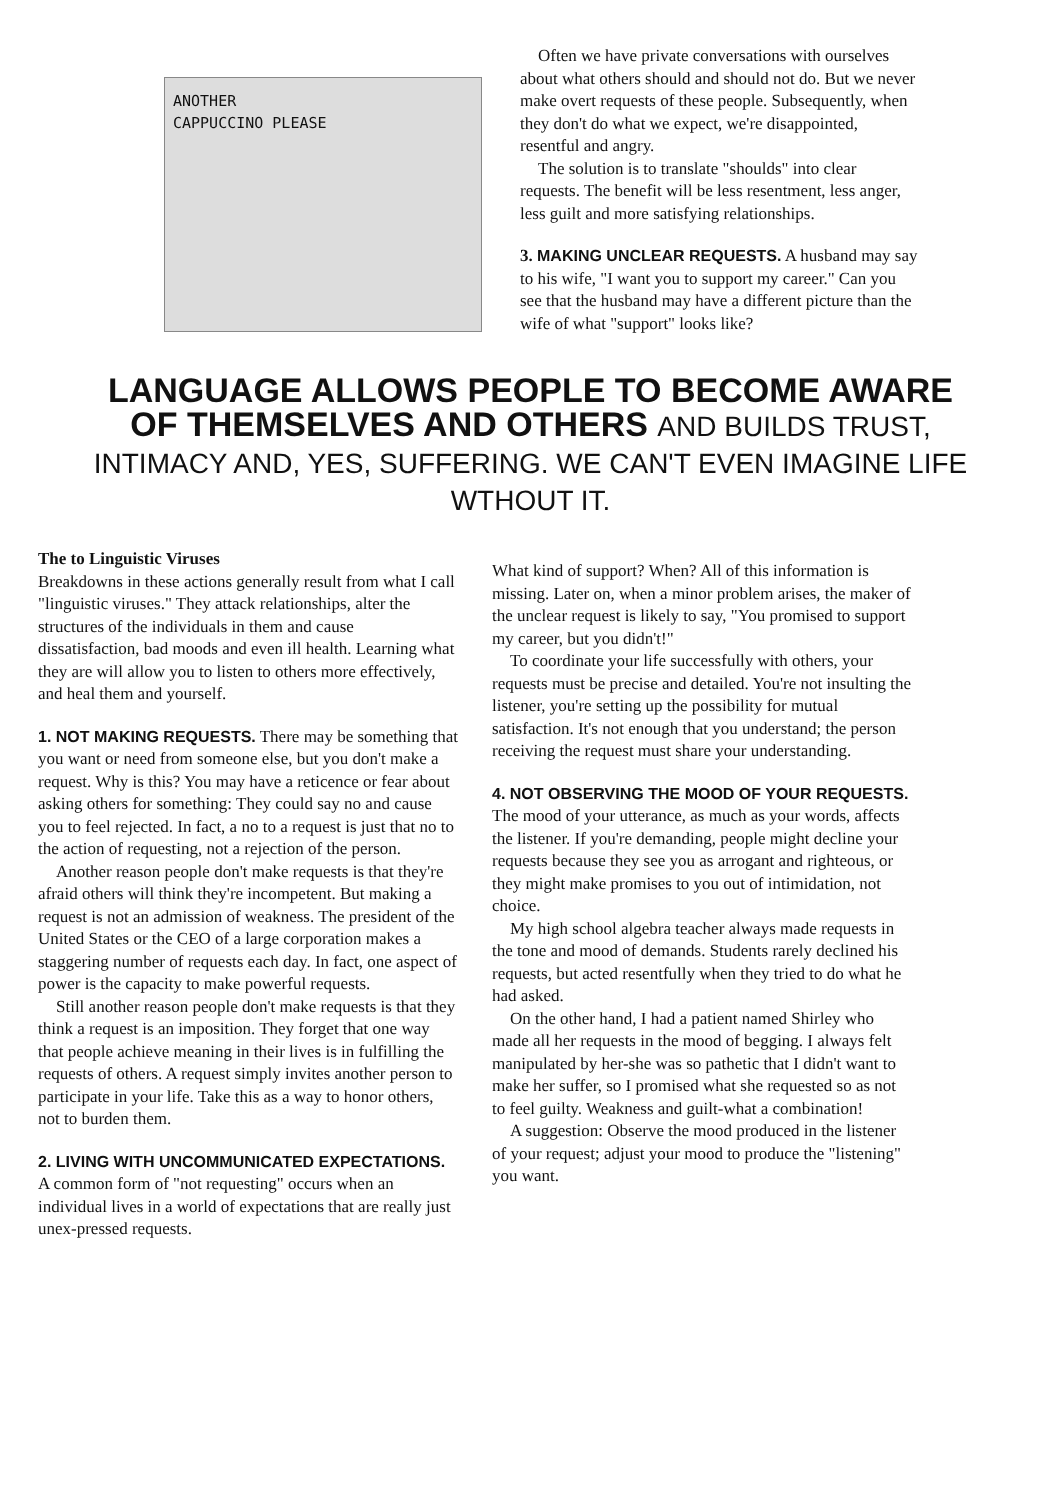ANOTHER
CAPPUCCINO PLEASE
Often we have private conversations with ourselves about what others should and should not do. But we never make overt requests of these people. Subsequently, when they don't do what we expect, we're disappointed, resentful and angry.
The solution is to translate "shoulds" into clear requests. The benefit will be less resentment, less anger, less guilt and more satisfying relationships.
3. MAKING UNCLEAR REQUESTS. A husband may say to his wife, "I want you to support my career." Can you see that the husband may have a different picture than the wife of what "support" looks like?
LANGUAGE ALLOWS PEOPLE TO BECOME AWARE OF THEMSELVES AND OTHERS AND BUILDS TRUST, INTIMACY AND, YES, SUFFERING. WE CAN'T EVEN IMAGINE LIFE WTHOUT IT.
The to Linguistic Viruses
Breakdowns in these actions generally result from what I call "linguistic viruses." They attack relationships, alter the structures of the individuals in them and cause dissatisfaction, bad moods and even ill health. Learning what they are will allow you to listen to others more effectively, and heal them and yourself.
1. NOT MAKING REQUESTS. There may be something that you want or need from someone else, but you don't make a request. Why is this? You may have a reticence or fear about asking others for something: They could say no and cause you to feel rejected. In fact, a no to a request is just that no to the action of requesting, not a rejection of the person.
Another reason people don't make requests is that they're afraid others will think they're incompetent. But making a request is not an admission of weakness. The president of the United States or the CEO of a large corporation makes a staggering number of requests each day. In fact, one aspect of power is the capacity to make powerful requests.
Still another reason people don't make requests is that they think a request is an imposition. They forget that one way that people achieve meaning in their lives is in fulfilling the requests of others. A request simply invites another person to participate in your life. Take this as a way to honor others, not to burden them.
2. LIVING WITH UNCOMMUNICATED EXPECTATIONS. A common form of "not requesting" occurs when an individual lives in a world of expectations that are really just unex-pressed requests.
What kind of support? When? All of this information is missing. Later on, when a minor problem arises, the maker of the unclear request is likely to say, "You promised to support my career, but you didn't!"
To coordinate your life successfully with others, your requests must be precise and detailed. You're not insulting the listener, you're setting up the possibility for mutual satisfaction. It's not enough that you understand; the person receiving the request must share your understanding.
4. NOT OBSERVING THE MOOD OF YOUR REQUESTS. The mood of your utterance, as much as your words, affects the listener. If you're demanding, people might decline your requests because they see you as arrogant and righteous, or they might make promises to you out of intimidation, not choice.
My high school algebra teacher always made requests in the tone and mood of demands. Students rarely declined his requests, but acted resentfully when they tried to do what he had asked.
On the other hand, I had a patient named Shirley who made all her requests in the mood of begging. I always felt manipulated by her-she was so pathetic that I didn't want to make her suffer, so I promised what she requested so as not to feel guilty. Weakness and guilt-what a combination!
A suggestion: Observe the mood produced in the listener of your request; adjust your mood to produce the "listening" you want.